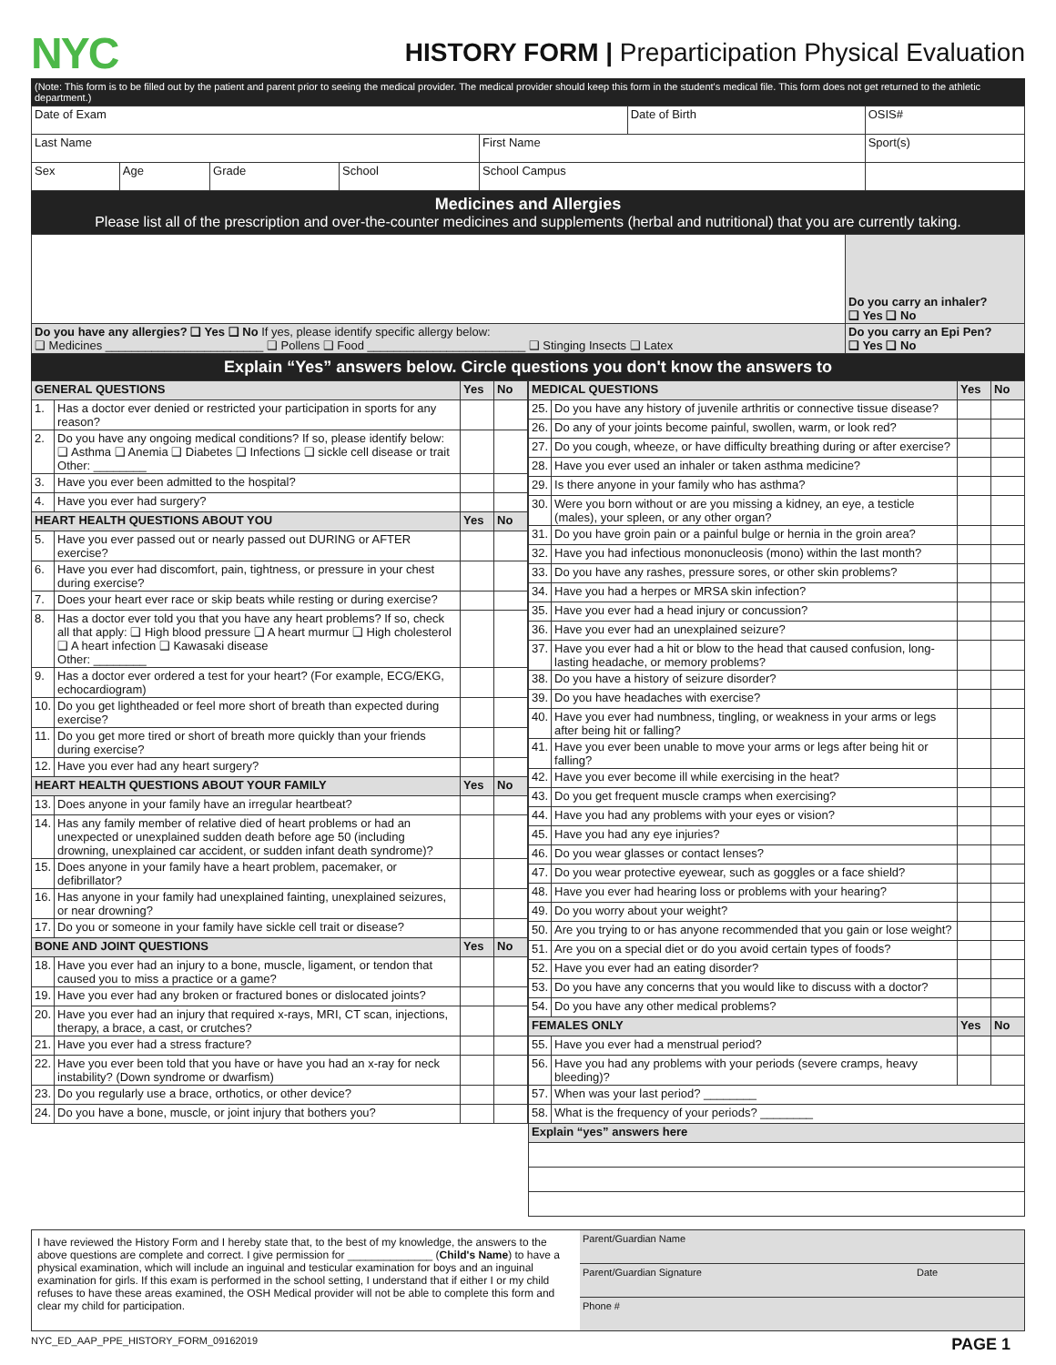NYC
HISTORY FORM | Preparticipation Physical Evaluation
(Note: This form is to be filled out by the patient and parent prior to seeing the medical provider. The medical provider should keep this form in the student's medical file. This form does not get returned to the athletic department.)
| Date of Exam | | | | | Date of Birth | | OSIS# |
| Last Name | | | | First Name | | Sport(s) | |
| Sex | Age | Grade | School | School Campus | | | |
Medicines and Allergies
Please list all of the prescription and over-the-counter medicines and supplements (herbal and nutritional) that you are currently taking.
| | Do you carry an inhaler? ❑ Yes ❑ No |
| Do you have any allergies? ❑ Yes ❑ No If yes, please identify specific allergy below: ❑ Medicines ________________________ ❑ Pollens ❑ Food ________________________ ❑ Stinging Insects ❑ Latex | Do you carry an Epi Pen? ❑ Yes ❑ No |
Explain “Yes” answers below. Circle questions you don't know the answers to
| GENERAL QUESTIONS | | Yes | No |
| 1. | Has a doctor ever denied or restricted your participation in sports for any reason? | | |
| 2. | Do you have any ongoing medical conditions? If so, please identify below: ❑ Asthma ❑ Anemia ❑ Diabetes ❑ Infections ❑ sickle cell disease or trait Other: ________ | | |
| 3. | Have you ever been admitted to the hospital? | | |
| 4. | Have you ever had surgery? | | |
| HEART HEALTH QUESTIONS ABOUT YOU | | Yes | No |
| 5. | Have you ever passed out or nearly passed out DURING or AFTER exercise? | | |
| 6. | Have you ever had discomfort, pain, tightness, or pressure in your chest during exercise? | | |
| 7. | Does your heart ever race or skip beats while resting or during exercise? | | |
| 8. | Has a doctor ever told you that you have any heart problems? If so, check all that apply: ❑ High blood pressure ❑ A heart murmur ❑ High cholesterol ❑ A heart infection ❑ Kawasaki disease Other: ________ | | |
| 9. | Has a doctor ever ordered a test for your heart? (For example, ECG/EKG, echocardiogram) | | |
| 10. | Do you get lightheaded or feel more short of breath than expected during exercise? | | |
| 11. | Do you get more tired or short of breath more quickly than your friends during exercise? | | |
| 12. | Have you ever had any heart surgery? | | |
| HEART HEALTH QUESTIONS ABOUT YOUR FAMILY | | Yes | No |
| 13. | Does anyone in your family have an irregular heartbeat? | | |
| 14. | Has any family member of relative died of heart problems or had an unexpected or unexplained sudden death before age 50 (including drowning, unexplained car accident, or sudden infant death syndrome)? | | |
| 15. | Does anyone in your family have a heart problem, pacemaker, or defibrillator? | | |
| 16. | Has anyone in your family had unexplained fainting, unexplained seizures, or near drowning? | | |
| 17. | Do you or someone in your family have sickle cell trait or disease? | | |
| BONE AND JOINT QUESTIONS | | Yes | No |
| 18. | Have you ever had an injury to a bone, muscle, ligament, or tendon that caused you to miss a practice or a game? | | |
| 19. | Have you ever had any broken or fractured bones or dislocated joints? | | |
| 20. | Have you ever had an injury that required x-rays, MRI, CT scan, injections, therapy, a brace, a cast, or crutches? | | |
| 21. | Have you ever had a stress fracture? | | |
| 22. | Have you ever been told that you have or have you had an x-ray for neck instability? (Down syndrome or dwarfism) | | |
| 23. | Do you regularly use a brace, orthotics, or other device? | | |
| 24. | Do you have a bone, muscle, or joint injury that bothers you? | | |
| MEDICAL QUESTIONS | | Yes | No |
| 25. | Do you have any history of juvenile arthritis or connective tissue disease? | | |
| 26. | Do any of your joints become painful, swollen, warm, or look red? | | |
| 27. | Do you cough, wheeze, or have difficulty breathing during or after exercise? | | |
| 28. | Have you ever used an inhaler or taken asthma medicine? | | |
| 29. | Is there anyone in your family who has asthma? | | |
| 30. | Were you born without or are you missing a kidney, an eye, a testicle (males), your spleen, or any other organ? | | |
| 31. | Do you have groin pain or a painful bulge or hernia in the groin area? | | |
| 32. | Have you had infectious mononucleosis (mono) within the last month? | | |
| 33. | Do you have any rashes, pressure sores, or other skin problems? | | |
| 34. | Have you had a herpes or MRSA skin infection? | | |
| 35. | Have you ever had a head injury or concussion? | | |
| 36. | Have you ever had an unexplained seizure? | | |
| 37. | Have you ever had a hit or blow to the head that caused confusion, long-lasting headache, or memory problems? | | |
| 38. | Do you have a history of seizure disorder? | | |
| 39. | Do you have headaches with exercise? | | |
| 40. | Have you ever had numbness, tingling, or weakness in your arms or legs after being hit or falling? | | |
| 41. | Have you ever been unable to move your arms or legs after being hit or falling? | | |
| 42. | Have you ever become ill while exercising in the heat? | | |
| 43. | Do you get frequent muscle cramps when exercising? | | |
| 44. | Have you had any problems with your eyes or vision? | | |
| 45. | Have you had any eye injuries? | | |
| 46. | Do you wear glasses or contact lenses? | | |
| 47. | Do you wear protective eyewear, such as goggles or a face shield? | | |
| 48. | Have you ever had hearing loss or problems with your hearing? | | |
| 49. | Do you worry about your weight? | | |
| 50. | Are you trying to or has anyone recommended that you gain or lose weight? | | |
| 51. | Are you on a special diet or do you avoid certain types of foods? | | |
| 52. | Have you ever had an eating disorder? | | |
| 53. | Do you have any concerns that you would like to discuss with a doctor? | | |
| 54. | Do you have any other medical problems? | | |
| FEMALES ONLY | | Yes | No |
| 55. | Have you ever had a menstrual period? | | |
| 56. | Have you had any problems with your periods (severe cramps, heavy bleeding)? | | |
| 57. | When was your last period? ________ | | |
| 58. | What is the frequency of your periods? ________ | | |
| Explain “yes” answers here | | | |
I have reviewed the History Form and I hereby state that, to the best of my knowledge, the answers to the above questions are complete and correct. I give permission for ______________ (Child's Name) to have a physical examination, which will include an inguinal and testicular examination for boys and an inguinal examination for girls. If this exam is performed in the school setting, I understand that if either I or my child refuses to have these areas examined, the OSH Medical provider will not be able to complete this form and clear my child for participation.
Parent/Guardian Name
Parent/Guardian Signature Date
Phone #
NYC_ED_AAP_PPE_HISTORY_FORM_09162019 PAGE 1